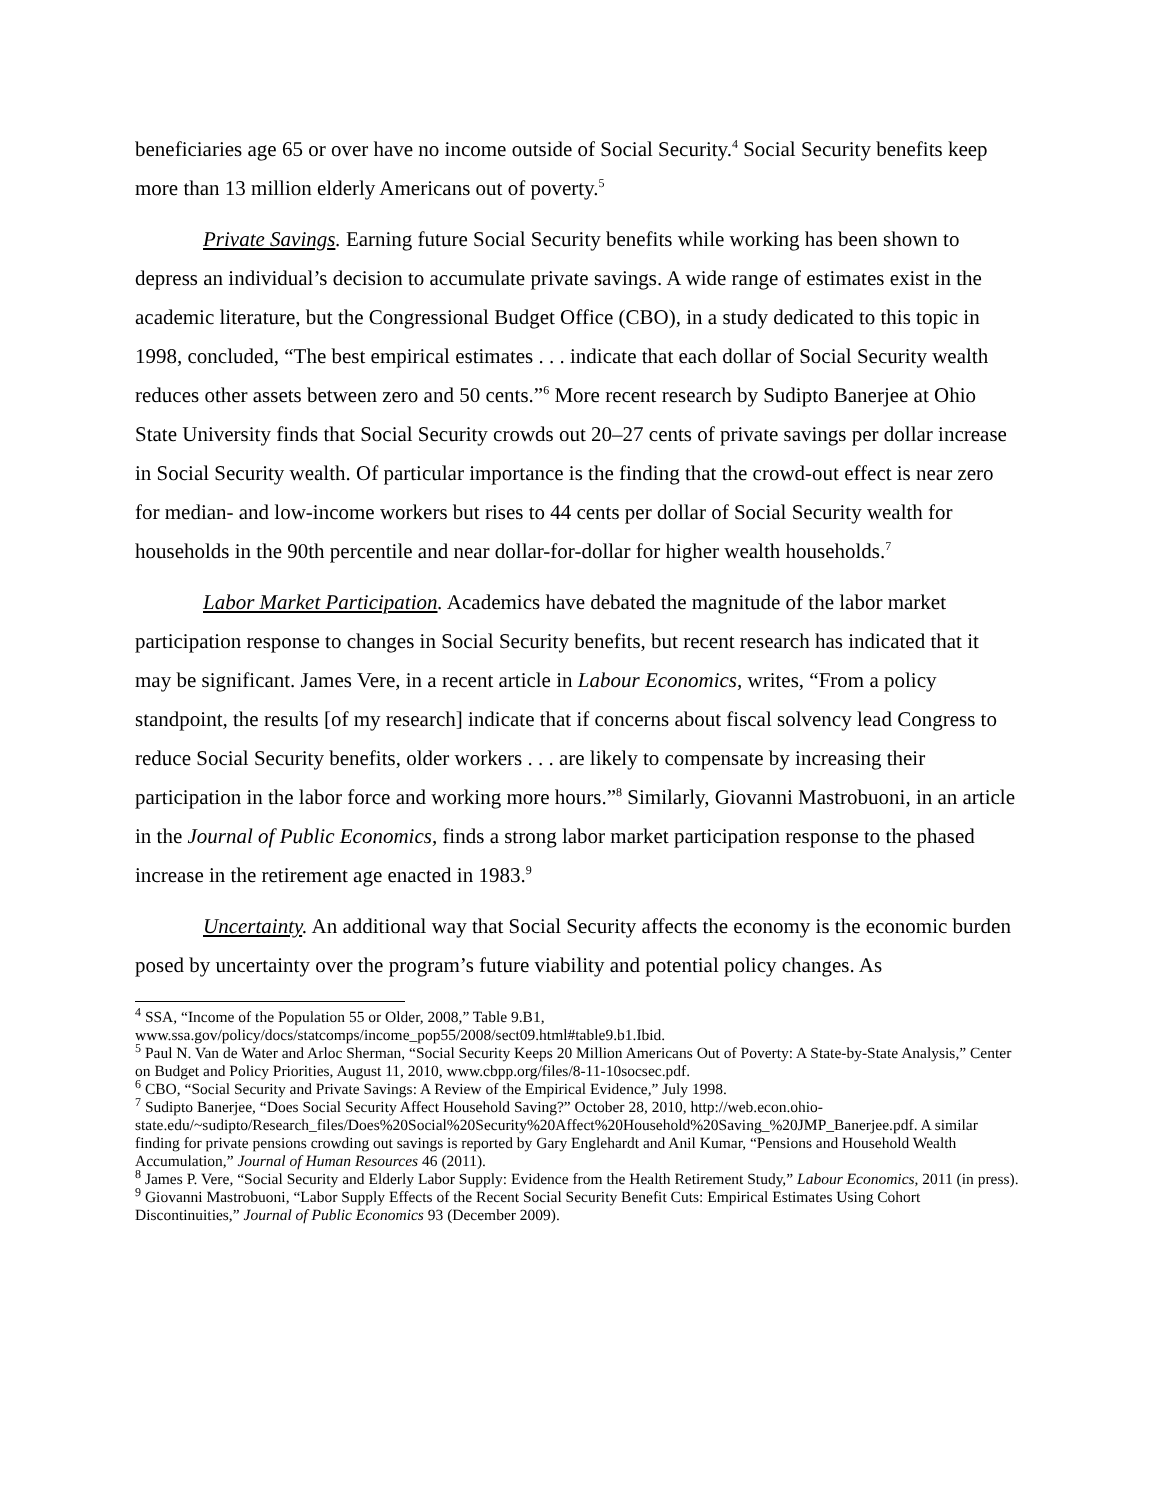beneficiaries age 65 or over have no income outside of Social Security.<sup>4</sup> Social Security benefits keep more than 13 million elderly Americans out of poverty.<sup>5</sup>
Private Savings. Earning future Social Security benefits while working has been shown to depress an individual’s decision to accumulate private savings. A wide range of estimates exist in the academic literature, but the Congressional Budget Office (CBO), in a study dedicated to this topic in 1998, concluded, “The best empirical estimates . . . indicate that each dollar of Social Security wealth reduces other assets between zero and 50 cents.”<sup>6</sup> More recent research by Sudipto Banerjee at Ohio State University finds that Social Security crowds out 20–27 cents of private savings per dollar increase in Social Security wealth. Of particular importance is the finding that the crowd-out effect is near zero for median- and low-income workers but rises to 44 cents per dollar of Social Security wealth for households in the 90th percentile and near dollar-for-dollar for higher wealth households.<sup>7</sup>
Labor Market Participation. Academics have debated the magnitude of the labor market participation response to changes in Social Security benefits, but recent research has indicated that it may be significant. James Vere, in a recent article in Labour Economics, writes, “From a policy standpoint, the results [of my research] indicate that if concerns about fiscal solvency lead Congress to reduce Social Security benefits, older workers . . . are likely to compensate by increasing their participation in the labor force and working more hours.”<sup>8</sup> Similarly, Giovanni Mastrobuoni, in an article in the Journal of Public Economics, finds a strong labor market participation response to the phased increase in the retirement age enacted in 1983.<sup>9</sup>
Uncertainty. An additional way that Social Security affects the economy is the economic burden posed by uncertainty over the program’s future viability and potential policy changes. As
<sup>4</sup> SSA, “Income of the Population 55 or Older, 2008,” Table 9.B1, www.ssa.gov/policy/docs/statcomps/income_pop55/2008/sect09.html#table9.b1.Ibid.
<sup>5</sup> Paul N. Van de Water and Arloc Sherman, “Social Security Keeps 20 Million Americans Out of Poverty: A State-by-State Analysis,” Center on Budget and Policy Priorities, August 11, 2010, www.cbpp.org/files/8-11-10socsec.pdf.
<sup>6</sup> CBO, “Social Security and Private Savings: A Review of the Empirical Evidence,” July 1998.
<sup>7</sup> Sudipto Banerjee, “Does Social Security Affect Household Saving?” October 28, 2010, http://web.econ.ohio-state.edu/~sudipto/Research_files/Does%20Social%20Security%20Affect%20Household%20Saving_%20JMP_Banerjee.pdf. A similar finding for private pensions crowding out savings is reported by Gary Englehardt and Anil Kumar, “Pensions and Household Wealth Accumulation,” Journal of Human Resources 46 (2011).
<sup>8</sup> James P. Vere, “Social Security and Elderly Labor Supply: Evidence from the Health Retirement Study,” Labour Economics, 2011 (in press).
<sup>9</sup> Giovanni Mastrobuoni, “Labor Supply Effects of the Recent Social Security Benefit Cuts: Empirical Estimates Using Cohort Discontinuities,” Journal of Public Economics 93 (December 2009).